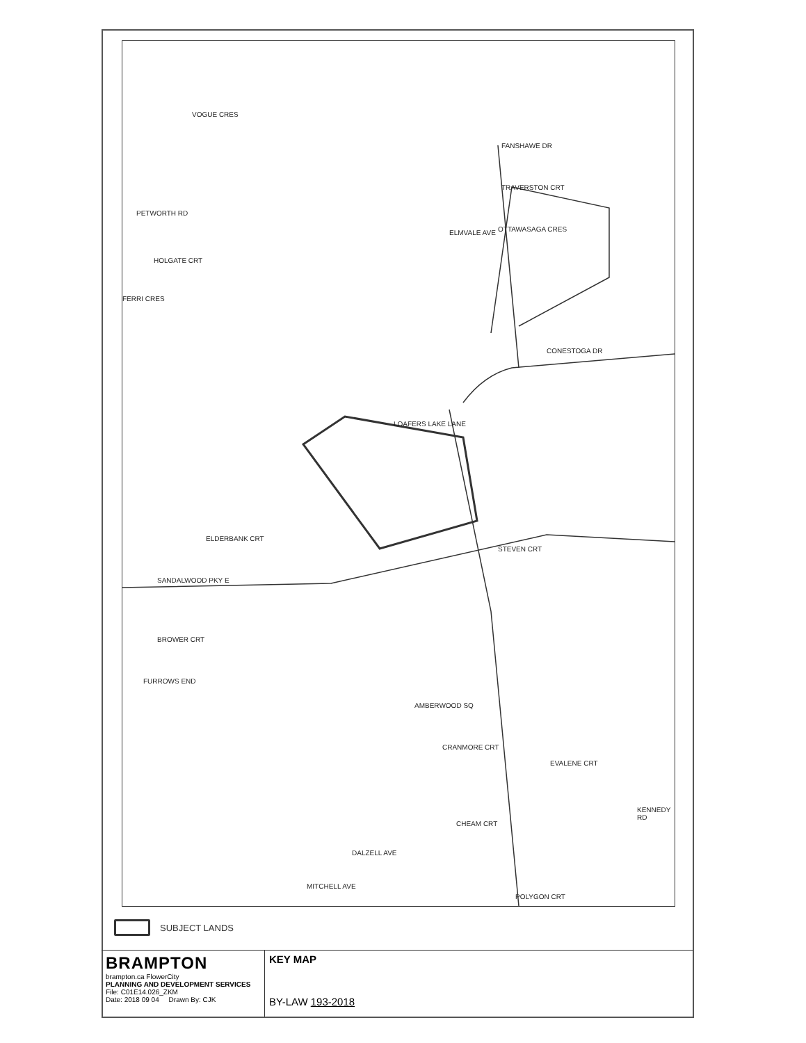VOGUE CRES
PETWORTH RD
HOLGATE CRT
FERRI CRES
ELMVALE AVE OTTAWASAGA CRES
TRAVERSTON CRT
FANSHAWE DR
CONESTOGA DR
LOAFERS LAKE LANE
ELDERBANK CRT
STEVEN CRT
SANDALWOOD PKY E
BROWER CRT
FURROWS END
AMBERWOOD SQ
CRANMORE CRT
EVALENE CRT
CHEAM CRT
DALZELL AVE
MITCHELL AVE
POLYGON CRT
KENNEDY RD
SUBJECT LANDS
BRAMPTON
brampton.ca FlowerCity
PLANNING AND DEVELOPMENT SERVICES
File: C01E14.026_ZKM
Date: 2018 09 04 Drawn By: CJK
KEY MAP
BY-LAW 193-2018